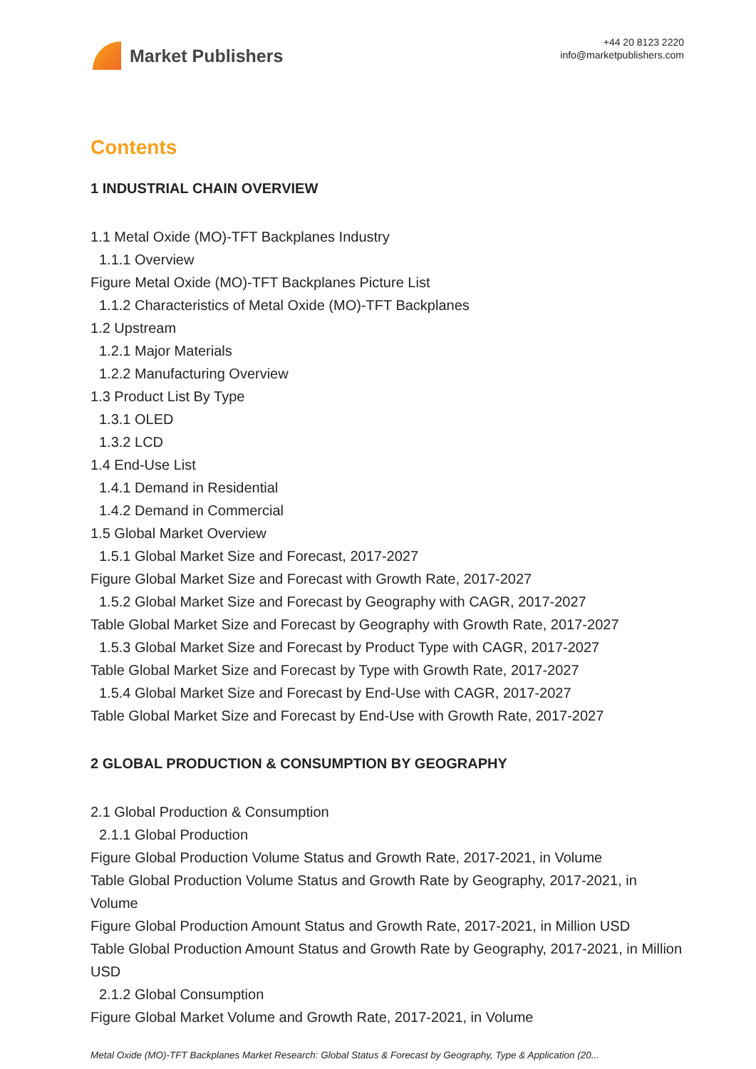Market Publishers
+44 20 8123 2220
info@marketpublishers.com
Contents
1 INDUSTRIAL CHAIN OVERVIEW
1.1 Metal Oxide (MO)-TFT Backplanes Industry
1.1.1 Overview
Figure Metal Oxide (MO)-TFT Backplanes Picture List
1.1.2 Characteristics of Metal Oxide (MO)-TFT Backplanes
1.2 Upstream
1.2.1 Major Materials
1.2.2 Manufacturing Overview
1.3 Product List By Type
1.3.1 OLED
1.3.2 LCD
1.4 End-Use List
1.4.1 Demand in Residential
1.4.2 Demand in Commercial
1.5 Global Market Overview
1.5.1 Global Market Size and Forecast, 2017-2027
Figure Global Market Size and Forecast with Growth Rate, 2017-2027
1.5.2 Global Market Size and Forecast by Geography with CAGR, 2017-2027
Table Global Market Size and Forecast by Geography with Growth Rate, 2017-2027
1.5.3 Global Market Size and Forecast by Product Type with CAGR, 2017-2027
Table Global Market Size and Forecast by Type with Growth Rate, 2017-2027
1.5.4 Global Market Size and Forecast by End-Use with CAGR, 2017-2027
Table Global Market Size and Forecast by End-Use with Growth Rate, 2017-2027
2 GLOBAL PRODUCTION & CONSUMPTION BY GEOGRAPHY
2.1 Global Production & Consumption
2.1.1 Global Production
Figure Global Production Volume Status and Growth Rate, 2017-2021, in Volume
Table Global Production Volume Status and Growth Rate by Geography, 2017-2021, in Volume
Figure Global Production Amount Status and Growth Rate, 2017-2021, in Million USD
Table Global Production Amount Status and Growth Rate by Geography, 2017-2021, in Million USD
2.1.2 Global Consumption
Figure Global Market Volume and Growth Rate, 2017-2021, in Volume
Metal Oxide (MO)-TFT Backplanes Market Research: Global Status & Forecast by Geography, Type & Application (20...